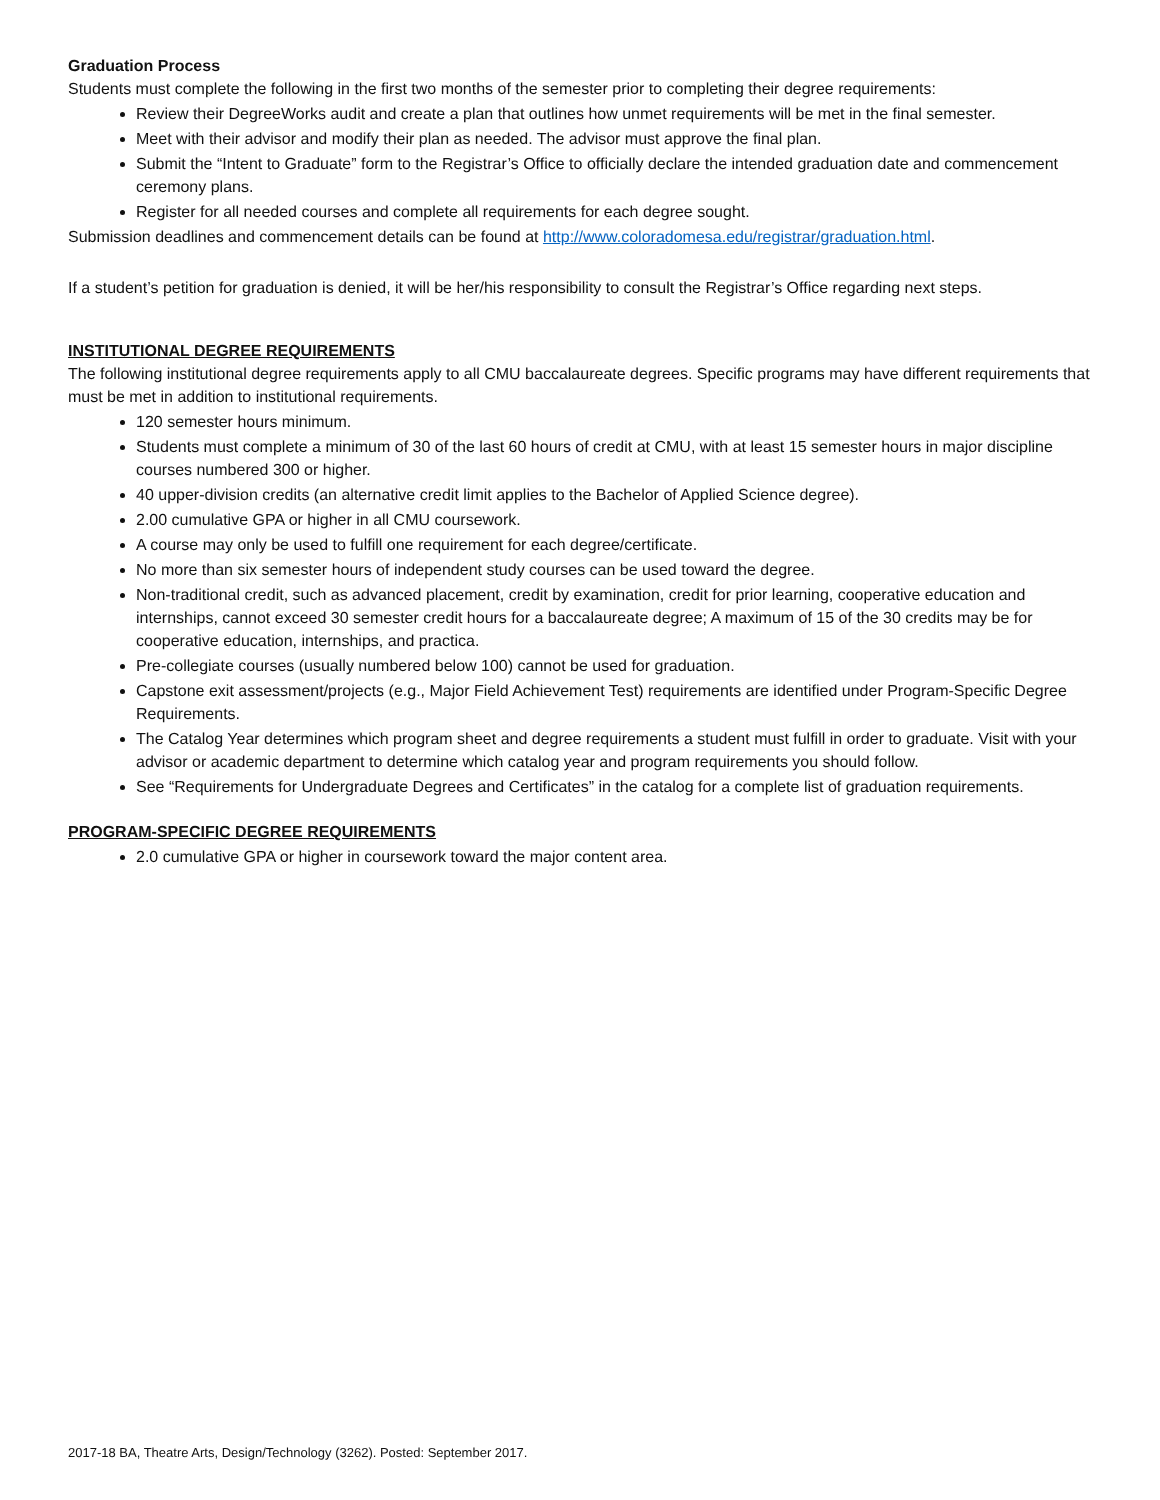Graduation Process
Students must complete the following in the first two months of the semester prior to completing their degree requirements:
Review their DegreeWorks audit and create a plan that outlines how unmet requirements will be met in the final semester.
Meet with their advisor and modify their plan as needed. The advisor must approve the final plan.
Submit the “Intent to Graduate” form to the Registrar’s Office to officially declare the intended graduation date and commencement ceremony plans.
Register for all needed courses and complete all requirements for each degree sought.
Submission deadlines and commencement details can be found at http://www.coloradomesa.edu/registrar/graduation.html.
If a student’s petition for graduation is denied, it will be her/his responsibility to consult the Registrar’s Office regarding next steps.
INSTITUTIONAL DEGREE REQUIREMENTS
The following institutional degree requirements apply to all CMU baccalaureate degrees. Specific programs may have different requirements that must be met in addition to institutional requirements.
120 semester hours minimum.
Students must complete a minimum of 30 of the last 60 hours of credit at CMU, with at least 15 semester hours in major discipline courses numbered 300 or higher.
40 upper-division credits (an alternative credit limit applies to the Bachelor of Applied Science degree).
2.00 cumulative GPA or higher in all CMU coursework.
A course may only be used to fulfill one requirement for each degree/certificate.
No more than six semester hours of independent study courses can be used toward the degree.
Non-traditional credit, such as advanced placement, credit by examination, credit for prior learning, cooperative education and internships, cannot exceed 30 semester credit hours for a baccalaureate degree; A maximum of 15 of the 30 credits may be for cooperative education, internships, and practica.
Pre-collegiate courses (usually numbered below 100) cannot be used for graduation.
Capstone exit assessment/projects (e.g., Major Field Achievement Test) requirements are identified under Program-Specific Degree Requirements.
The Catalog Year determines which program sheet and degree requirements a student must fulfill in order to graduate. Visit with your advisor or academic department to determine which catalog year and program requirements you should follow.
See “Requirements for Undergraduate Degrees and Certificates” in the catalog for a complete list of graduation requirements.
PROGRAM-SPECIFIC DEGREE REQUIREMENTS
2.0 cumulative GPA or higher in coursework toward the major content area.
2017-18 BA, Theatre Arts, Design/Technology (3262). Posted: September 2017.